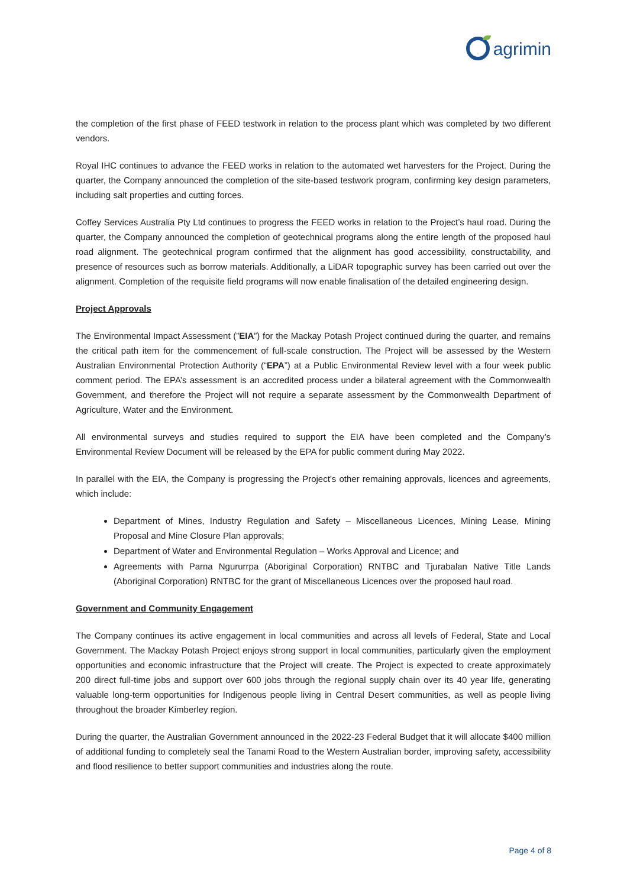agrimin
the completion of the first phase of FEED testwork in relation to the process plant which was completed by two different vendors.
Royal IHC continues to advance the FEED works in relation to the automated wet harvesters for the Project. During the quarter, the Company announced the completion of the site-based testwork program, confirming key design parameters, including salt properties and cutting forces.
Coffey Services Australia Pty Ltd continues to progress the FEED works in relation to the Project’s haul road. During the quarter, the Company announced the completion of geotechnical programs along the entire length of the proposed haul road alignment. The geotechnical program confirmed that the alignment has good accessibility, constructability, and presence of resources such as borrow materials. Additionally, a LiDAR topographic survey has been carried out over the alignment. Completion of the requisite field programs will now enable finalisation of the detailed engineering design.
Project Approvals
The Environmental Impact Assessment (”EIA”) for the Mackay Potash Project continued during the quarter, and remains the critical path item for the commencement of full-scale construction. The Project will be assessed by the Western Australian Environmental Protection Authority (“EPA”) at a Public Environmental Review level with a four week public comment period. The EPA’s assessment is an accredited process under a bilateral agreement with the Commonwealth Government, and therefore the Project will not require a separate assessment by the Commonwealth Department of Agriculture, Water and the Environment.
All environmental surveys and studies required to support the EIA have been completed and the Company’s Environmental Review Document will be released by the EPA for public comment during May 2022.
In parallel with the EIA, the Company is progressing the Project’s other remaining approvals, licences and agreements, which include:
Department of Mines, Industry Regulation and Safety – Miscellaneous Licences, Mining Lease, Mining Proposal and Mine Closure Plan approvals;
Department of Water and Environmental Regulation – Works Approval and Licence; and
Agreements with Parna Ngururrpa (Aboriginal Corporation) RNTBC and Tjurabalan Native Title Lands (Aboriginal Corporation) RNTBC for the grant of Miscellaneous Licences over the proposed haul road.
Government and Community Engagement
The Company continues its active engagement in local communities and across all levels of Federal, State and Local Government. The Mackay Potash Project enjoys strong support in local communities, particularly given the employment opportunities and economic infrastructure that the Project will create. The Project is expected to create approximately 200 direct full-time jobs and support over 600 jobs through the regional supply chain over its 40 year life, generating valuable long-term opportunities for Indigenous people living in Central Desert communities, as well as people living throughout the broader Kimberley region.
During the quarter, the Australian Government announced in the 2022-23 Federal Budget that it will allocate $400 million of additional funding to completely seal the Tanami Road to the Western Australian border, improving safety, accessibility and flood resilience to better support communities and industries along the route.
Page 4 of 8